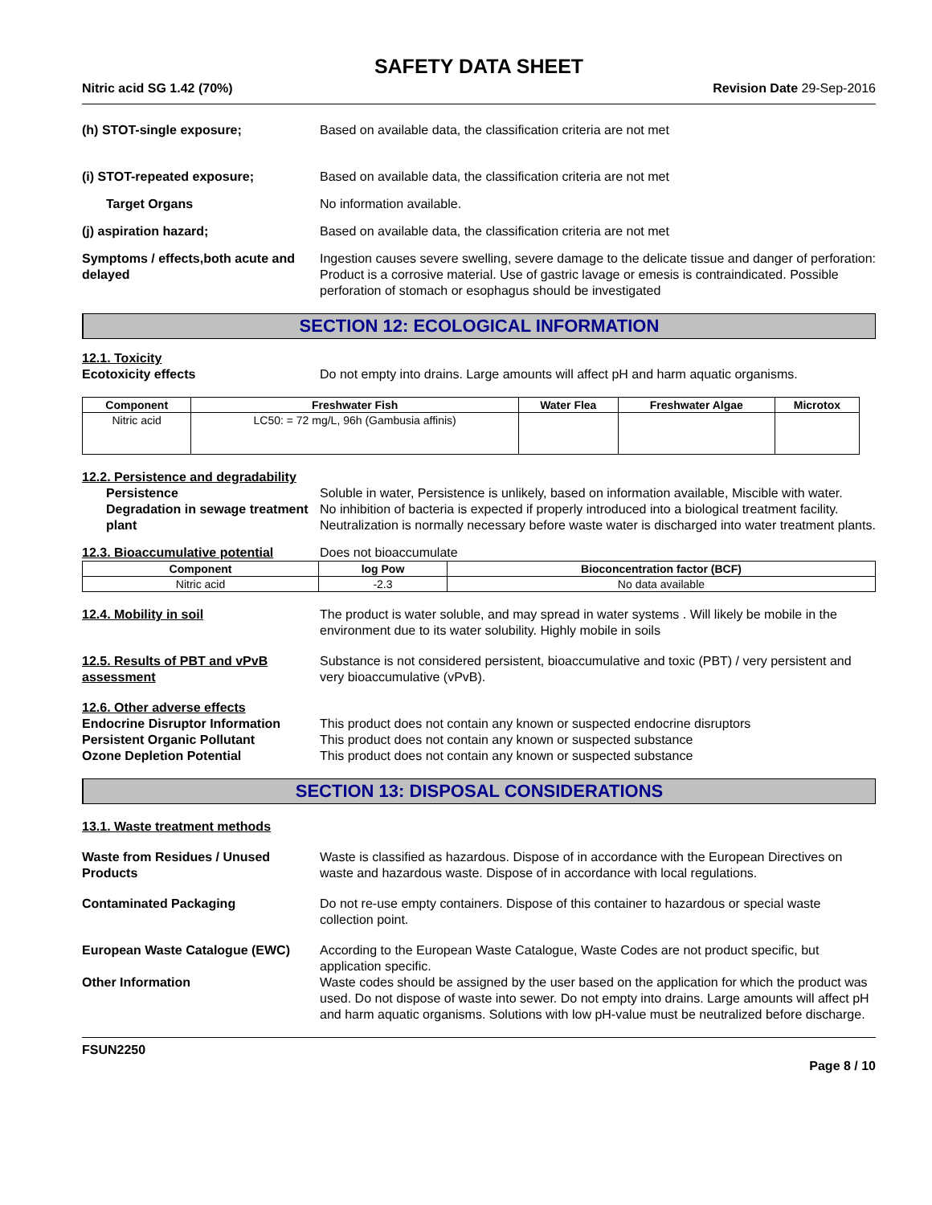SAFETY DATA SHEET
Nitric acid SG 1.42 (70%) Revision Date 29-Sep-2016
(h) STOT-single exposure; Based on available data, the classification criteria are not met
(i) STOT-repeated exposure; Based on available data, the classification criteria are not met
Target Organs No information available.
(j) aspiration hazard; Based on available data, the classification criteria are not met
Symptoms / effects,both acute and delayed
Ingestion causes severe swelling, severe damage to the delicate tissue and danger of perforation: Product is a corrosive material. Use of gastric lavage or emesis is contraindicated. Possible perforation of stomach or esophagus should be investigated
SECTION 12: ECOLOGICAL INFORMATION
12.1. Toxicity
Ecotoxicity effects Do not empty into drains. Large amounts will affect pH and harm aquatic organisms.
| Component | Freshwater Fish | Water Flea | Freshwater Algae | Microtox |
| --- | --- | --- | --- | --- |
| Nitric acid | LC50: = 72 mg/L, 96h (Gambusia affinis) | | | |
12.2. Persistence and degradability
Persistence Soluble in water, Persistence is unlikely, based on information available, Miscible with water.
Degradation in sewage treatment plant
No inhibition of bacteria is expected if properly introduced into a biological treatment facility. Neutralization is normally necessary before waste water is discharged into water treatment plants.
12.3. Bioaccumulative potential
Does not bioaccumulate
| Component | log Pow | Bioconcentration factor (BCF) |
| --- | --- | --- |
| Nitric acid | -2.3 | No data available |
12.4. Mobility in soil The product is water soluble, and may spread in water systems . Will likely be mobile in the environment due to its water solubility. Highly mobile in soils
12.5. Results of PBT and vPvB assessment
Substance is not considered persistent, bioaccumulative and toxic (PBT) / very persistent and very bioaccumulative (vPvB).
12.6. Other adverse effects
Endocrine Disruptor Information
This product does not contain any known or suspected endocrine disruptors
Persistent Organic Pollutant This product does not contain any known or suspected substance
Ozone Depletion Potential This product does not contain any known or suspected substance
SECTION 13: DISPOSAL CONSIDERATIONS
13.1. Waste treatment methods
Waste from Residues / Unused Products
Waste is classified as hazardous. Dispose of in accordance with the European Directives on waste and hazardous waste. Dispose of in accordance with local regulations.
Contaminated Packaging Do not re-use empty containers. Dispose of this container to hazardous or special waste collection point.
European Waste Catalogue (EWC) According to the European Waste Catalogue, Waste Codes are not product specific, but application specific.
Other Information Waste codes should be assigned by the user based on the application for which the product was used. Do not dispose of waste into sewer. Do not empty into drains. Large amounts will affect pH and harm aquatic organisms. Solutions with low pH-value must be neutralized before discharge.
FSUN2250
Page 8 / 10